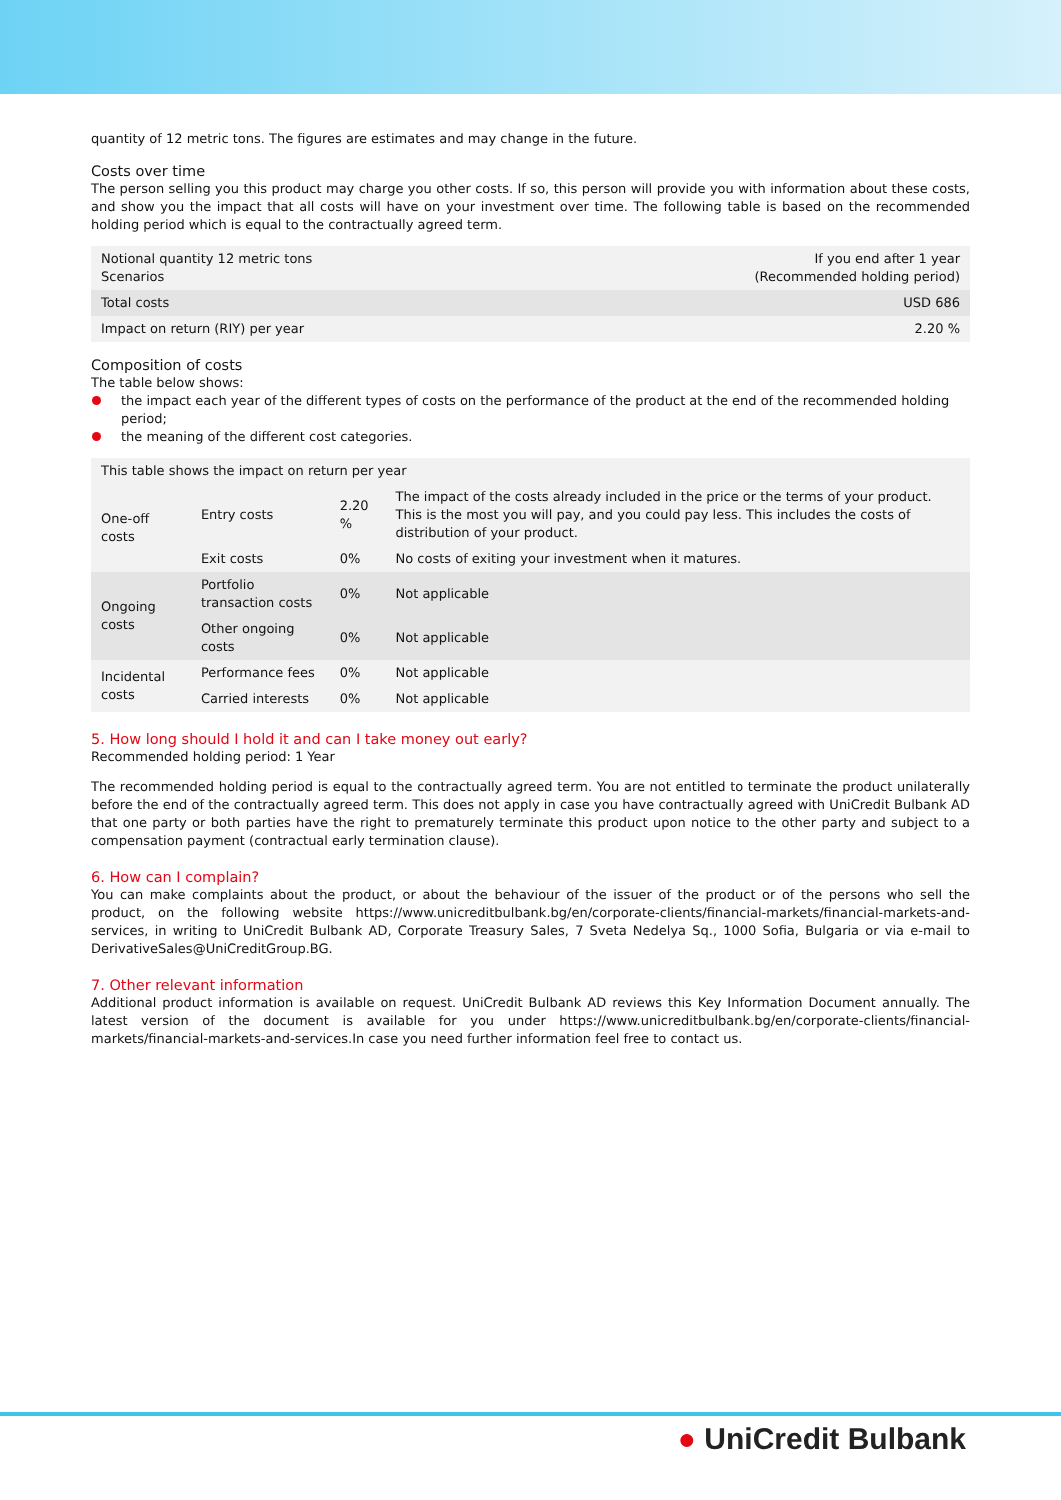quantity of 12 metric tons. The figures are estimates and may change in the future.
Costs over time
The person selling you this product may charge you other costs. If so, this person will provide you with information about these costs, and show you the impact that all costs will have on your investment over time. The following table is based on the recommended holding period which is equal to the contractually agreed term.
| Notional quantity 12 metric tons Scenarios | If you end after 1 year (Recommended holding period) |
| --- | --- |
| Total costs | USD 686 |
| Impact on return (RIY) per year | 2.20 % |
Composition of costs
The table below shows:
the impact each year of the different types of costs on the performance of the product at the end of the recommended holding period;
the meaning of the different cost categories.
| This table shows the impact on return per year | | | |
| --- | --- | --- | --- |
| One-off costs | Entry costs | 2.20 % | The impact of the costs already included in the price or the terms of your product. This is the most you will pay, and you could pay less. This includes the costs of distribution of your product. |
| | Exit costs | 0% | No costs of exiting your investment when it matures. |
| Ongoing costs | Portfolio transaction costs | 0% | Not applicable |
| | Other ongoing costs | 0% | Not applicable |
| Incidental costs | Performance fees | 0% | Not applicable |
| | Carried interests | 0% | Not applicable |
5. How long should I hold it and can I take money out early?
Recommended holding period: 1 Year
The recommended holding period is equal to the contractually agreed term. You are not entitled to terminate the product unilaterally before the end of the contractually agreed term. This does not apply in case you have contractually agreed with UniCredit Bulbank AD that one party or both parties have the right to prematurely terminate this product upon notice to the other party and subject to a compensation payment (contractual early termination clause).
6. How can I complain?
You can make complaints about the product, or about the behaviour of the issuer of the product or of the persons who sell the product, on the following website https://www.unicreditbulbank.bg/en/corporate-clients/financial-markets/financial-markets-and-services, in writing to UniCredit Bulbank AD, Corporate Treasury Sales, 7 Sveta Nedelya Sq., 1000 Sofia, Bulgaria or via e-mail to DerivativeSales@UniCreditGroup.BG.
7. Other relevant information
Additional product information is available on request. UniCredit Bulbank AD reviews this Key Information Document annually. The latest version of the document is available for you under https://www.unicreditbulbank.bg/en/corporate-clients/financial-markets/financial-markets-and-services.In case you need further information feel free to contact us.
● UniCredit Bulbank